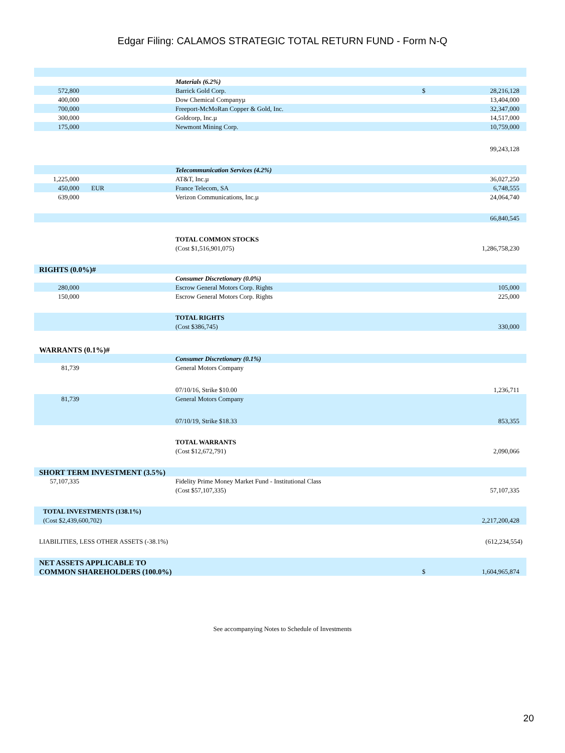Edgar Filing: CALAMOS STRATEGIC TOTAL RETURN FUND - Form N-Q
| | | | Materials (6.2%) | | |
| 572,800 | | | Barrick Gold Corp. | $ | 28,216,128 |
| 400,000 | | | Dow Chemical Companyµ | | 13,404,000 |
| 700,000 | | | Freeport-McMoRan Copper & Gold, Inc. | | 32,347,000 |
| 300,000 | | | Goldcorp, Inc.µ | | 14,517,000 |
| 175,000 | | | Newmont Mining Corp. | | 10,759,000 |
| | | | | | 99,243,128 |
| | | | Telecommunication Services (4.2%) | | |
| 1,225,000 | | | AT&T, Inc.µ | | 36,027,250 |
| 450,000 | EUR | | France Telecom, SA | | 6,748,555 |
| 639,000 | | | Verizon Communications, Inc.µ | | 24,064,740 |
| | | | | | 66,840,545 |
| | | | TOTAL COMMON STOCKS | | |
| | | | (Cost $1,516,901,075) | | 1,286,758,230 |
| RIGHTS (0.0%)# | | | | | |
| | | | Consumer Discretionary (0.0%) | | |
| 280,000 | | | Escrow General Motors Corp. Rights | | 105,000 |
| 150,000 | | | Escrow General Motors Corp. Rights | | 225,000 |
| | | | TOTAL RIGHTS | | |
| | | | (Cost $386,745) | | 330,000 |
| WARRANTS (0.1%)# | | | | | |
| | | | Consumer Discretionary (0.1%) | | |
| 81,739 | | | General Motors Company | | |
| | | | 07/10/16, Strike $10.00 | | 1,236,711 |
| 81,739 | | | General Motors Company | | |
| | | | 07/10/19, Strike $18.33 | | 853,355 |
| | | | TOTAL WARRANTS | | |
| | | | (Cost $12,672,791) | | 2,090,066 |
| SHORT TERM INVESTMENT (3.5%) | | | | | |
| 57,107,335 | | | Fidelity Prime Money Market Fund - Institutional Class | | |
| | | | (Cost $57,107,335) | | 57,107,335 |
| TOTAL INVESTMENTS (138.1%) | | | | | |
| (Cost $2,439,600,702) | | | | | 2,217,200,428 |
| LIABILITIES, LESS OTHER ASSETS (-38.1%) | | | | | (612,234,554) |
| NET ASSETS APPLICABLE TO | | | | | |
| COMMON SHAREHOLDERS (100.0%) | | | | $ | 1,604,965,874 |
See accompanying Notes to Schedule of Investments
20